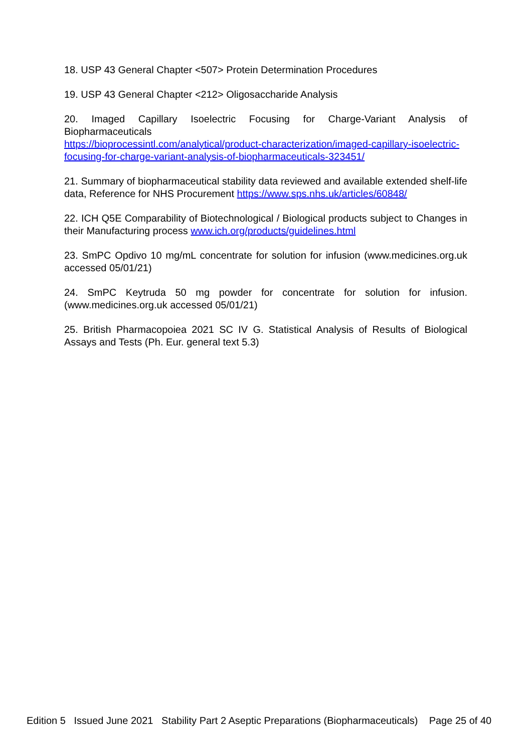18. USP 43 General Chapter <507> Protein Determination Procedures
19. USP 43 General Chapter <212> Oligosaccharide Analysis
20. Imaged Capillary Isoelectric Focusing for Charge-Variant Analysis of Biopharmaceuticals
https://bioprocessintl.com/analytical/product-characterization/imaged-capillary-isoelectric-focusing-for-charge-variant-analysis-of-biopharmaceuticals-323451/
21. Summary of biopharmaceutical stability data reviewed and available extended shelf-life data, Reference for NHS Procurement https://www.sps.nhs.uk/articles/60848/
22. ICH Q5E Comparability of Biotechnological / Biological products subject to Changes in their Manufacturing process www.ich.org/products/guidelines.html
23. SmPC Opdivo 10 mg/mL concentrate for solution for infusion (www.medicines.org.uk accessed 05/01/21)
24. SmPC Keytruda 50 mg powder for concentrate for solution for infusion. (www.medicines.org.uk accessed 05/01/21)
25. British Pharmacopoiea 2021 SC IV G. Statistical Analysis of Results of Biological Assays and Tests (Ph. Eur. general text 5.3)
Edition 5 Issued June 2021 Stability Part 2 Aseptic Preparations (Biopharmaceuticals) Page 25 of 40